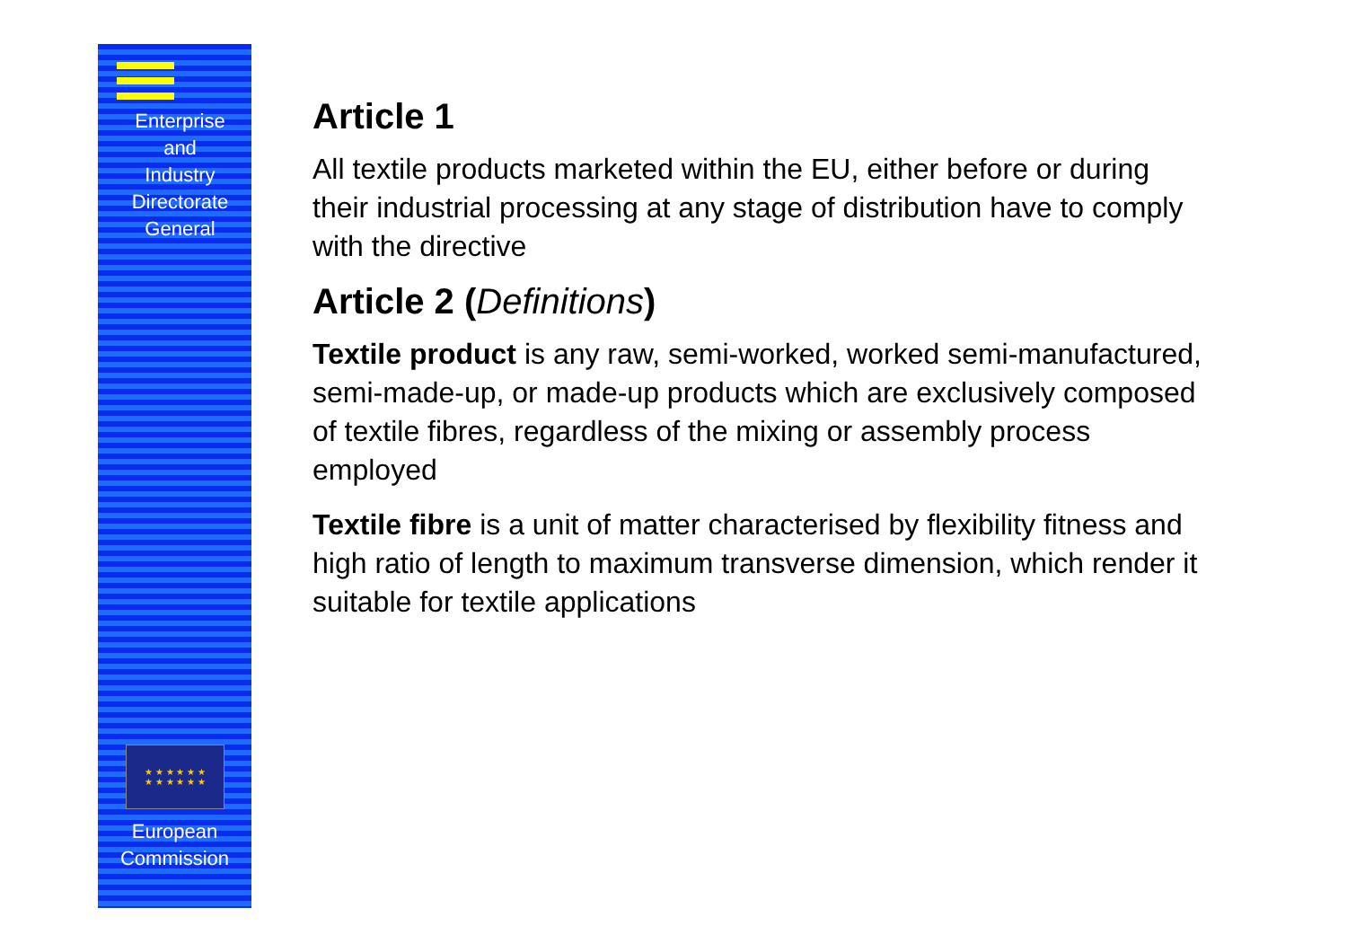Enterprise
and
Industry
Directorate
General
★ ★ ★ ★ ★ ★
★ ★ ★ ★ ★ ★
European
Commission
Article 1
All textile products marketed within the EU, either before or during their industrial processing at any stage of distribution have to comply with the directive
Article 2 (Definitions)
Textile product is any raw, semi-worked, worked semi-manufactured, semi-made-up, or made-up products which are exclusively composed of textile fibres, regardless of the mixing or assembly process employed
Textile fibre is a unit of matter characterised by flexibility fitness and high ratio of length to maximum transverse dimension, which render it suitable for textile applications